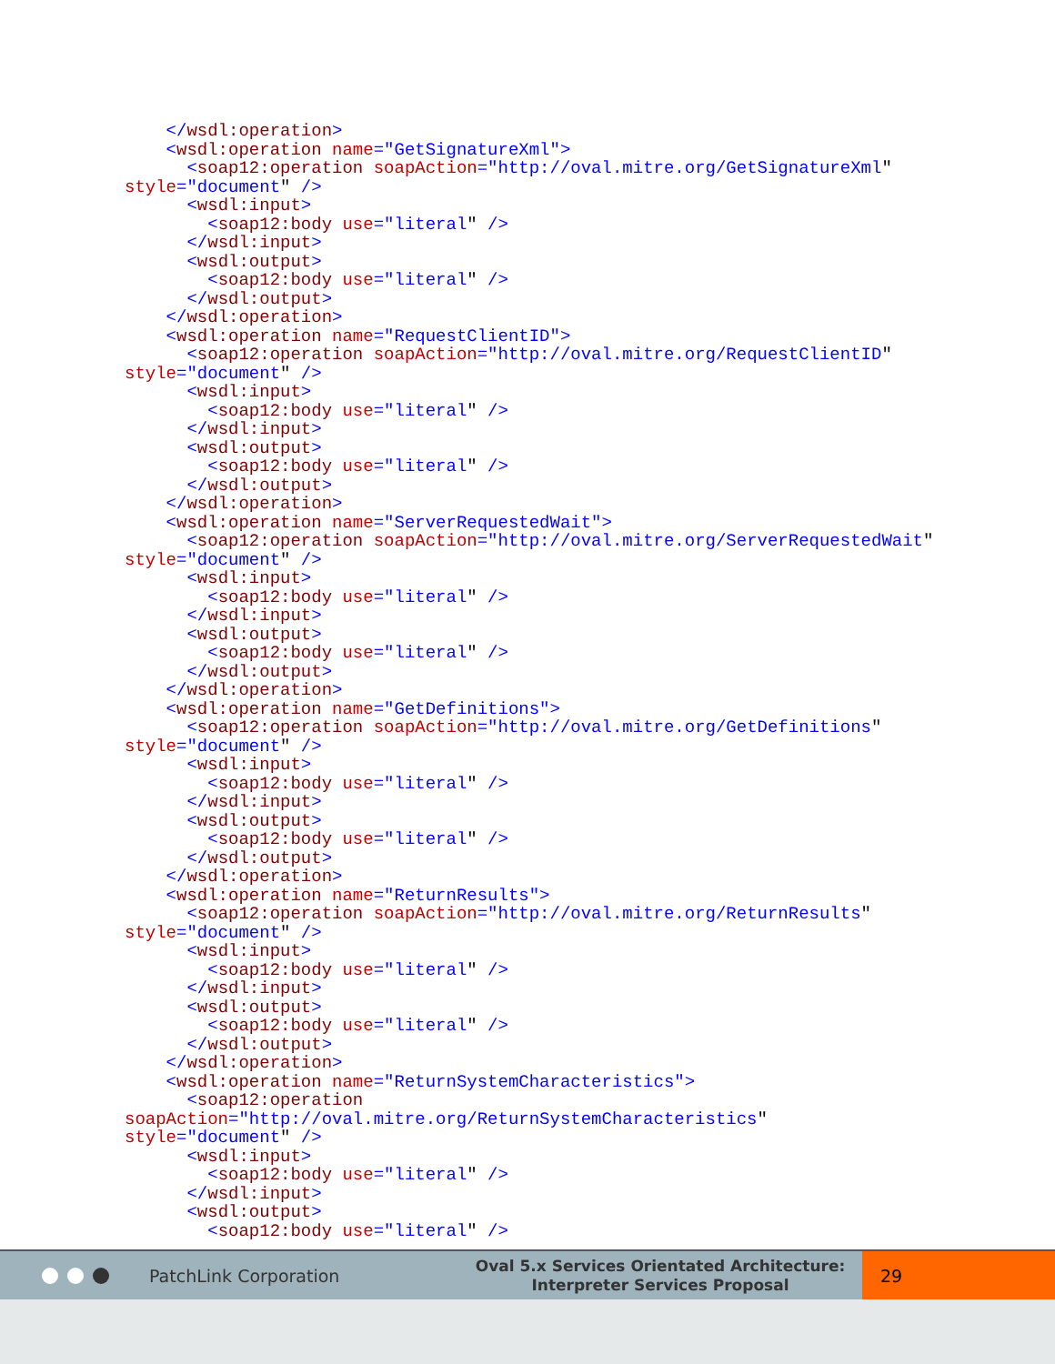</wsdl:operation>
    <wsdl:operation name="GetSignatureXml">
      <soap12:operation soapAction="http://oval.mitre.org/GetSignatureXml"
style="document" />
      <wsdl:input>
        <soap12:body use="literal" />
      </wsdl:input>
      <wsdl:output>
        <soap12:body use="literal" />
      </wsdl:output>
    </wsdl:operation>
    <wsdl:operation name="RequestClientID">
      <soap12:operation soapAction="http://oval.mitre.org/RequestClientID"
style="document" />
      <wsdl:input>
        <soap12:body use="literal" />
      </wsdl:input>
      <wsdl:output>
        <soap12:body use="literal" />
      </wsdl:output>
    </wsdl:operation>
    <wsdl:operation name="ServerRequestedWait">
      <soap12:operation soapAction="http://oval.mitre.org/ServerRequestedWait"
style="document" />
      <wsdl:input>
        <soap12:body use="literal" />
      </wsdl:input>
      <wsdl:output>
        <soap12:body use="literal" />
      </wsdl:output>
    </wsdl:operation>
    <wsdl:operation name="GetDefinitions">
      <soap12:operation soapAction="http://oval.mitre.org/GetDefinitions"
style="document" />
      <wsdl:input>
        <soap12:body use="literal" />
      </wsdl:input>
      <wsdl:output>
        <soap12:body use="literal" />
      </wsdl:output>
    </wsdl:operation>
    <wsdl:operation name="ReturnResults">
      <soap12:operation soapAction="http://oval.mitre.org/ReturnResults"
style="document" />
      <wsdl:input>
        <soap12:body use="literal" />
      </wsdl:input>
      <wsdl:output>
        <soap12:body use="literal" />
      </wsdl:output>
    </wsdl:operation>
    <wsdl:operation name="ReturnSystemCharacteristics">
      <soap12:operation
soapAction="http://oval.mitre.org/ReturnSystemCharacteristics"
style="document" />
      <wsdl:input>
        <soap12:body use="literal" />
      </wsdl:input>
      <wsdl:output>
        <soap12:body use="literal" />
PatchLink Corporation
Oval 5.x Services Orientated Architecture:
Interpreter Services Proposal
29